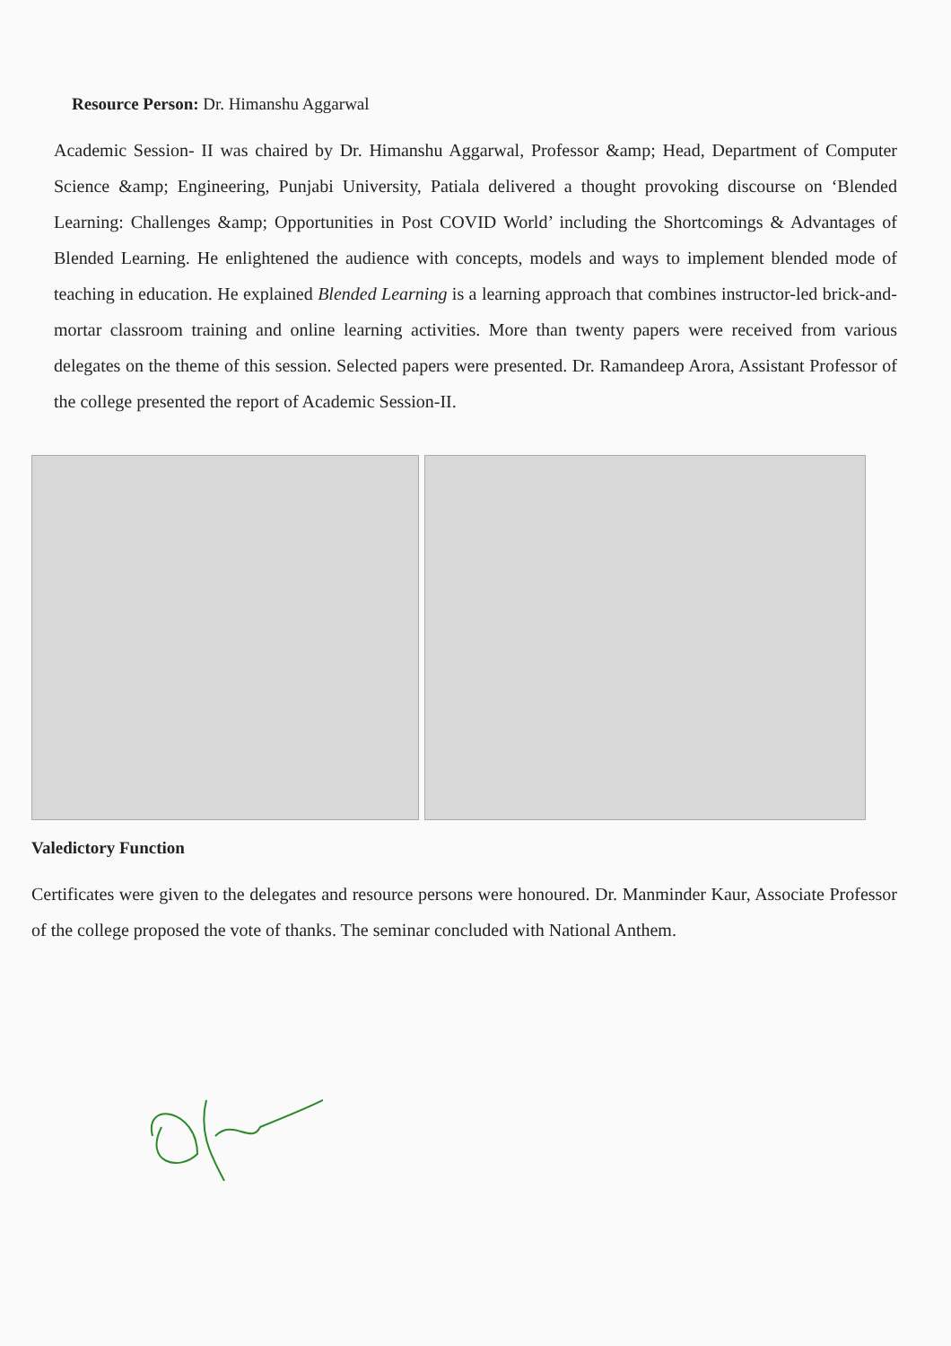Resource Person: Dr. Himanshu Aggarwal
Academic Session- II was chaired by Dr. Himanshu Aggarwal, Professor &amp; Head, Department of Computer Science &amp; Engineering, Punjabi University, Patiala delivered a thought provoking discourse on ‘Blended Learning: Challenges &amp; Opportunities in Post COVID World’ including the Shortcomings & Advantages of Blended Learning. He enlightened the audience with concepts, models and ways to implement blended mode of teaching in education. He explained Blended Learning is a learning approach that combines instructor-led brick-and-mortar classroom training and online learning activities. More than twenty papers were received from various delegates on the theme of this session. Selected papers were presented. Dr. Ramandeep Arora, Assistant Professor of the college presented the report of Academic Session-II.
Valedictory Function
Certificates were given to the delegates and resource persons were honoured. Dr. Manminder Kaur, Associate Professor of the college proposed the vote of thanks. The seminar concluded with National Anthem.